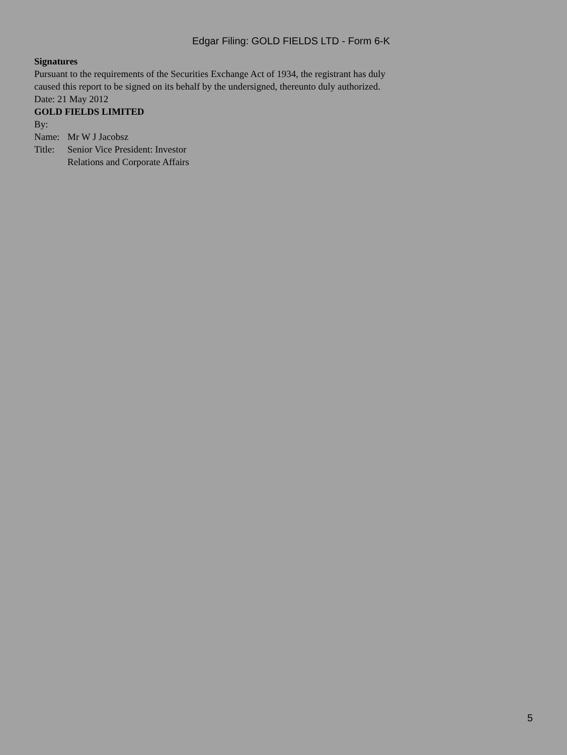Edgar Filing: GOLD FIELDS LTD - Form 6-K
Signatures
Pursuant to the requirements of the Securities Exchange Act of 1934, the registrant has duly caused this report to be signed on its behalf by the undersigned, thereunto duly authorized.
Date: 21 May 2012
GOLD FIELDS LIMITED
By:
Name: Mr W J Jacobsz
Title: Senior Vice President: Investor
Relations and Corporate Affairs
5